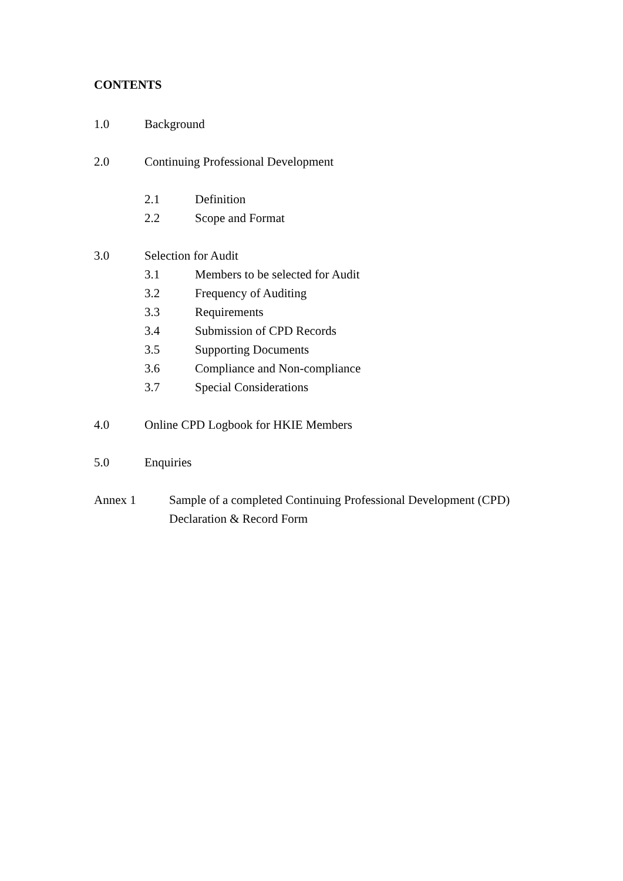CONTENTS
1.0 Background
2.0 Continuing Professional Development
2.1 Definition
2.2 Scope and Format
3.0 Selection for Audit
3.1 Members to be selected for Audit
3.2 Frequency of Auditing
3.3 Requirements
3.4 Submission of CPD Records
3.5 Supporting Documents
3.6 Compliance and Non-compliance
3.7 Special Considerations
4.0 Online CPD Logbook for HKIE Members
5.0 Enquiries
Annex 1 Sample of a completed Continuing Professional Development (CPD)
Declaration & Record Form